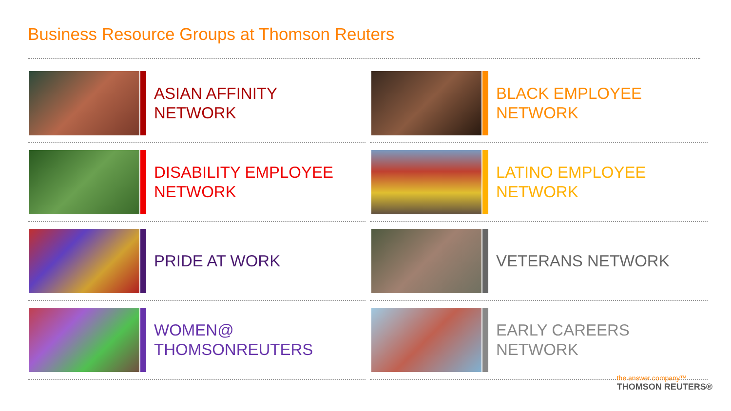Business Resource Groups at Thomson Reuters
ASIAN AFFINITY
NETWORK
BLACK EMPLOYEE
NETWORK
DISABILITY EMPLOYEE
NETWORK
LATINO EMPLOYEE
NETWORK
PRIDE AT WORK
VETERANS NETWORK
WOMEN@
THOMSONREUTERS
EARLY CAREERS
NETWORK
the answer company™
THOMSON REUTERS®